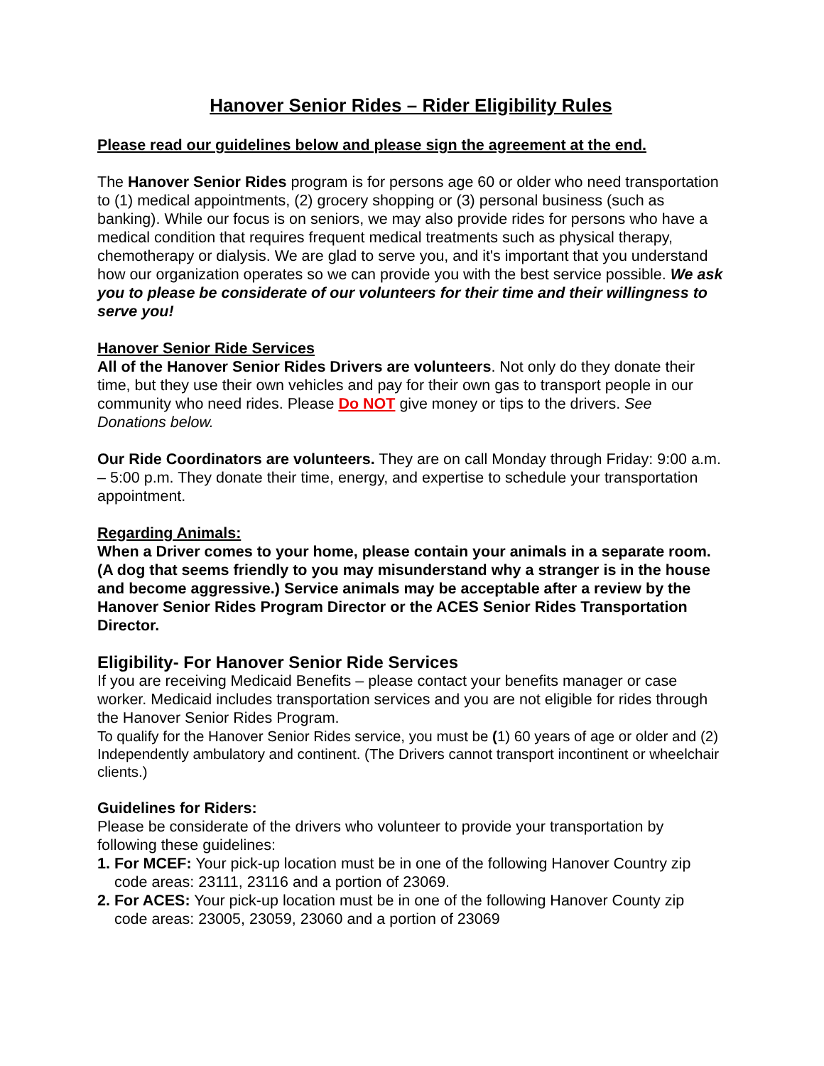Hanover Senior Rides – Rider Eligibility Rules
Please read our guidelines below and please sign the agreement at the end.
The Hanover Senior Rides program is for persons age 60 or older who need transportation to (1) medical appointments, (2) grocery shopping or (3) personal business (such as banking). While our focus is on seniors, we may also provide rides for persons who have a medical condition that requires frequent medical treatments such as physical therapy, chemotherapy or dialysis. We are glad to serve you, and it's important that you understand how our organization operates so we can provide you with the best service possible. We ask you to please be considerate of our volunteers for their time and their willingness to serve you!
Hanover Senior Ride Services
All of the Hanover Senior Rides Drivers are volunteers. Not only do they donate their time, but they use their own vehicles and pay for their own gas to transport people in our community who need rides. Please Do NOT give money or tips to the drivers. See Donations below.
Our Ride Coordinators are volunteers. They are on call Monday through Friday: 9:00 a.m. – 5:00 p.m. They donate their time, energy, and expertise to schedule your transportation appointment.
Regarding Animals:
When a Driver comes to your home, please contain your animals in a separate room. (A dog that seems friendly to you may misunderstand why a stranger is in the house and become aggressive.) Service animals may be acceptable after a review by the Hanover Senior Rides Program Director or the ACES Senior Rides Transportation Director.
Eligibility- For Hanover Senior Ride Services
If you are receiving Medicaid Benefits – please contact your benefits manager or case worker. Medicaid includes transportation services and you are not eligible for rides through the Hanover Senior Rides Program.
To qualify for the Hanover Senior Rides service, you must be (1) 60 years of age or older and (2) Independently ambulatory and continent. (The Drivers cannot transport incontinent or wheelchair clients.)
Guidelines for Riders:
Please be considerate of the drivers who volunteer to provide your transportation by following these guidelines:
1. For MCEF: Your pick-up location must be in one of the following Hanover Country zip
code areas: 23111, 23116 and a portion of 23069.
2. For ACES: Your pick-up location must be in one of the following Hanover County zip
code areas: 23005, 23059, 23060 and a portion of 23069